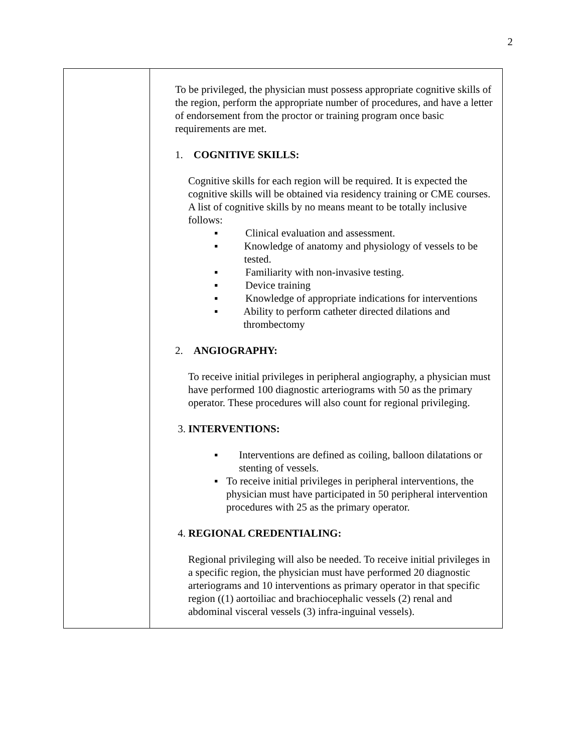2
| | To be privileged, the physician must possess appropriate cognitive skills of the region, perform the appropriate number of procedures, and have a letter of endorsement from the proctor or training program once basic requirements are met. 1. COGNITIVE SKILLS: Cognitive skills for each region will be required. It is expected the cognitive skills will be obtained via residency training or CME courses. A list of cognitive skills by no means meant to be totally inclusive follows: ▪ Clinical evaluation and assessment. ▪ Knowledge of anatomy and physiology of vessels to be tested. ▪ Familiarity with non-invasive testing. ▪ Device training ▪ Knowledge of appropriate indications for interventions ▪ Ability to perform catheter directed dilations and thrombectomy 2. ANGIOGRAPHY: To receive initial privileges in peripheral angiography, a physician must have performed 100 diagnostic arteriograms with 50 as the primary operator. These procedures will also count for regional privileging. 3. INTERVENTIONS: ▪ Interventions are defined as coiling, balloon dilatations or stenting of vessels. ▪ To receive initial privileges in peripheral interventions, the physician must have participated in 50 peripheral intervention procedures with 25 as the primary operator. 4. REGIONAL CREDENTIALING: Regional privileging will also be needed. To receive initial privileges in a specific region, the physician must have performed 20 diagnostic arteriograms and 10 interventions as primary operator in that specific region ((1) aortoiliac and brachiocephalic vessels (2) renal and abdominal visceral vessels (3) infra-inguinal vessels). |